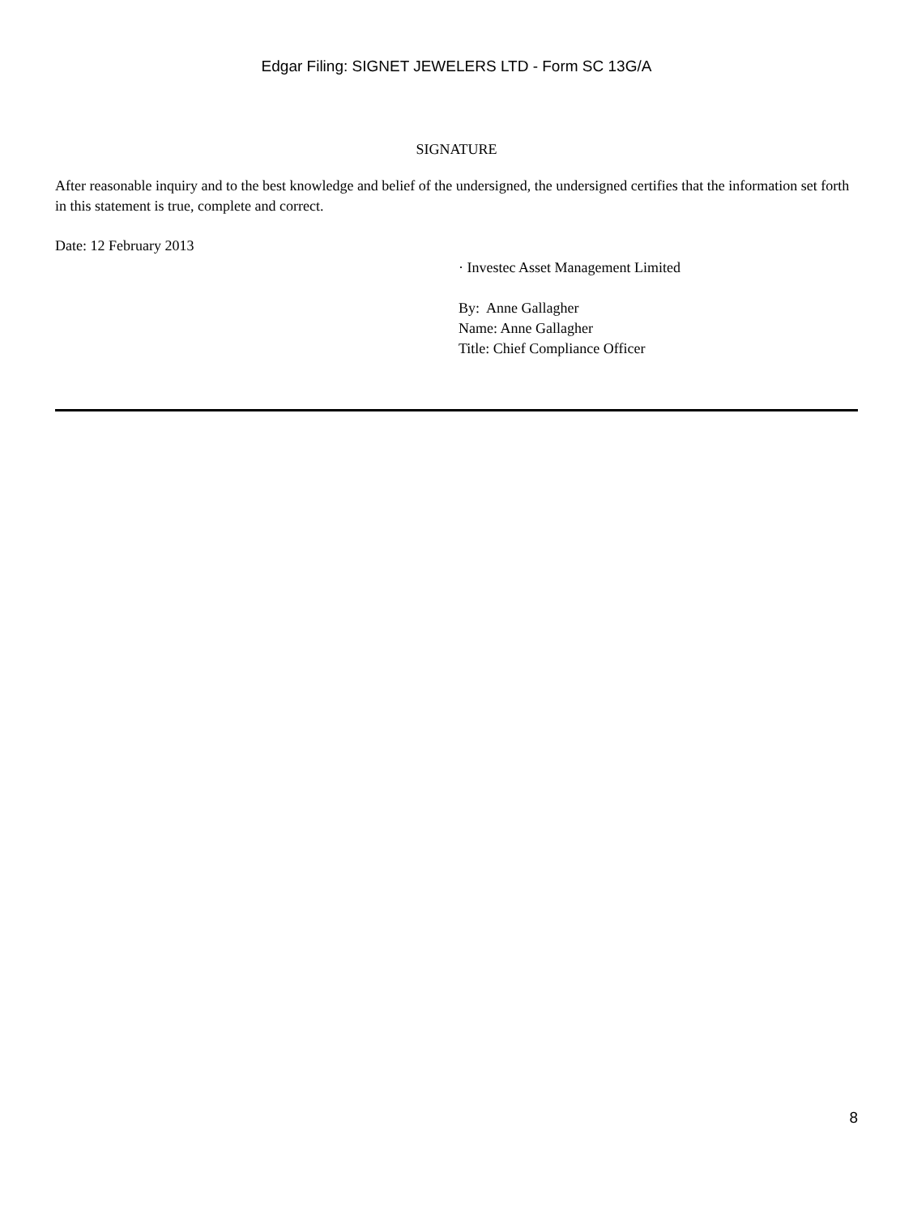Edgar Filing: SIGNET JEWELERS LTD - Form SC 13G/A
SIGNATURE
After reasonable inquiry and to the best knowledge and belief of the undersigned, the undersigned certifies that the information set forth in this statement is true, complete and correct.
Date: 12 February 2013
· Investec Asset Management Limited
By: Anne Gallagher
Name: Anne Gallagher
Title: Chief Compliance Officer
8